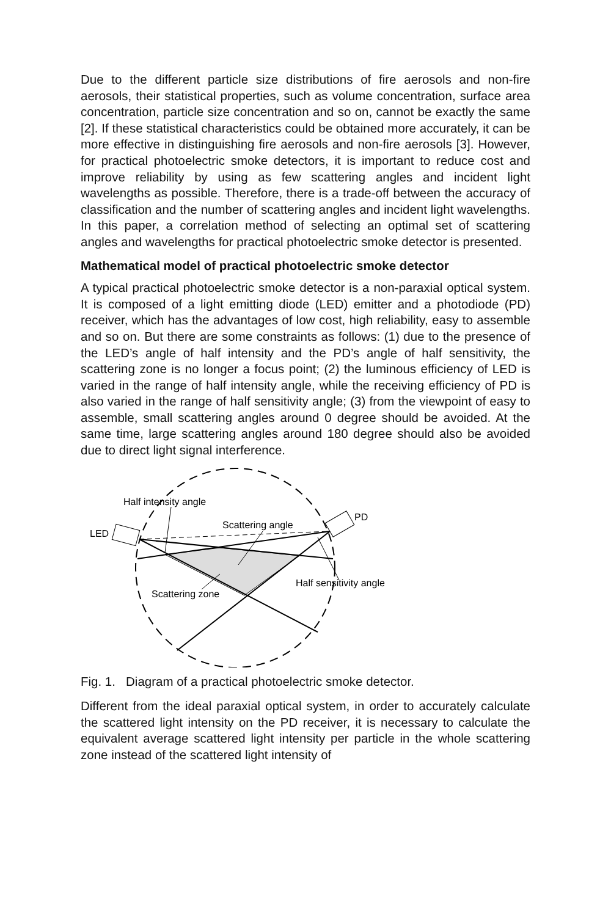Due to the different particle size distributions of fire aerosols and non-fire aerosols, their statistical properties, such as volume concentration, surface area concentration, particle size concentration and so on, cannot be exactly the same [2]. If these statistical characteristics could be obtained more accurately, it can be more effective in distinguishing fire aerosols and non-fire aerosols [3]. However, for practical photoelectric smoke detectors, it is important to reduce cost and improve reliability by using as few scattering angles and incident light wavelengths as possible. Therefore, there is a trade-off between the accuracy of classification and the number of scattering angles and incident light wavelengths. In this paper, a correlation method of selecting an optimal set of scattering angles and wavelengths for practical photoelectric smoke detector is presented.
Mathematical model of practical photoelectric smoke detector
A typical practical photoelectric smoke detector is a non-paraxial optical system. It is composed of a light emitting diode (LED) emitter and a photodiode (PD) receiver, which has the advantages of low cost, high reliability, easy to assemble and so on. But there are some constraints as follows: (1) due to the presence of the LED’s angle of half intensity and the PD’s angle of half sensitivity, the scattering zone is no longer a focus point; (2) the luminous efficiency of LED is varied in the range of half intensity angle, while the receiving efficiency of PD is also varied in the range of half sensitivity angle; (3) from the viewpoint of easy to assemble, small scattering angles around 0 degree should be avoided. At the same time, large scattering angles around 180 degree should also be avoided due to direct light signal interference.
Half intensity angle
Scattering angle
PD
LED
Half sensitivity angle
Scattering zone
Fig. 1. Diagram of a practical photoelectric smoke detector.
Different from the ideal paraxial optical system, in order to accurately calculate the scattered light intensity on the PD receiver, it is necessary to calculate the equivalent average scattered light intensity per particle in the whole scattering zone instead of the scattered light intensity of